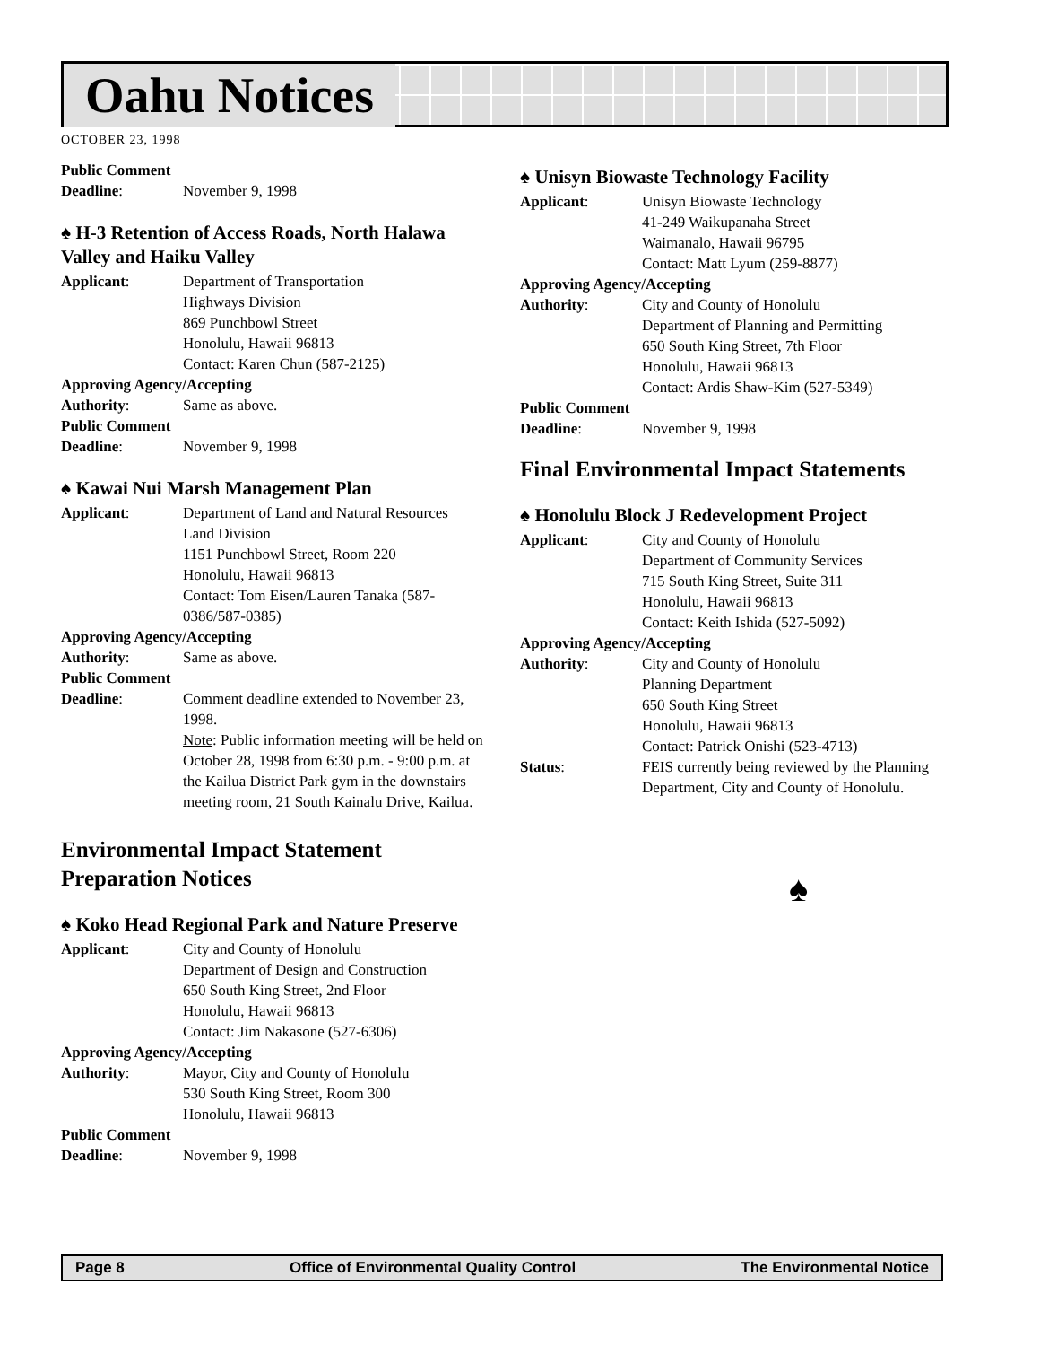Oahu Notices
OCTOBER 23, 1998
Public Comment
Deadline: November 9, 1998
♠ H-3 Retention of Access Roads, North Halawa Valley and Haiku Valley
Applicant: Department of Transportation
Highways Division
869 Punchbowl Street
Honolulu, Hawaii 96813
Contact: Karen Chun (587-2125)
Approving Agency/Accepting
Authority: Same as above.
Public Comment
Deadline: November 9, 1998
♠ Kawai Nui Marsh Management Plan
Applicant: Department of Land and Natural Resources
Land Division
1151 Punchbowl Street, Room 220
Honolulu, Hawaii 96813
Contact: Tom Eisen/Lauren Tanaka (587-0386/587-0385)
Approving Agency/Accepting
Authority: Same as above.
Public Comment
Deadline: Comment deadline extended to November 23, 1998.
Note: Public information meeting will be held on October 28, 1998 from 6:30 p.m. - 9:00 p.m. at the Kailua District Park gym in the downstairs meeting room, 21 South Kainalu Drive, Kailua.
Environmental Impact Statement Preparation Notices
♠ Koko Head Regional Park and Nature Preserve
Applicant: City and County of Honolulu
Department of Design and Construction
650 South King Street, 2nd Floor
Honolulu, Hawaii 96813
Contact: Jim Nakasone (527-6306)
Approving Agency/Accepting
Authority: Mayor, City and County of Honolulu
530 South King Street, Room 300
Honolulu, Hawaii 96813
Public Comment
Deadline: November 9, 1998
♠ Unisyn Biowaste Technology Facility
Applicant: Unisyn Biowaste Technology
41-249 Waikupanaha Street
Waimanalo, Hawaii 96795
Contact: Matt Lyum (259-8877)
Approving Agency/Accepting
Authority: City and County of Honolulu
Department of Planning and Permitting
650 South King Street, 7th Floor
Honolulu, Hawaii 96813
Contact: Ardis Shaw-Kim (527-5349)
Public Comment
Deadline: November 9, 1998
Final Environmental Impact Statements
♠ Honolulu Block J Redevelopment Project
Applicant: City and County of Honolulu
Department of Community Services
715 South King Street, Suite 311
Honolulu, Hawaii 96813
Contact: Keith Ishida (527-5092)
Approving Agency/Accepting
Authority: City and County of Honolulu
Planning Department
650 South King Street
Honolulu, Hawaii 96813
Contact: Patrick Onishi (523-4713)
Status: FEIS currently being reviewed by the Planning Department, City and County of Honolulu.
♠
Page 8 Office of Environmental Quality Control The Environmental Notice